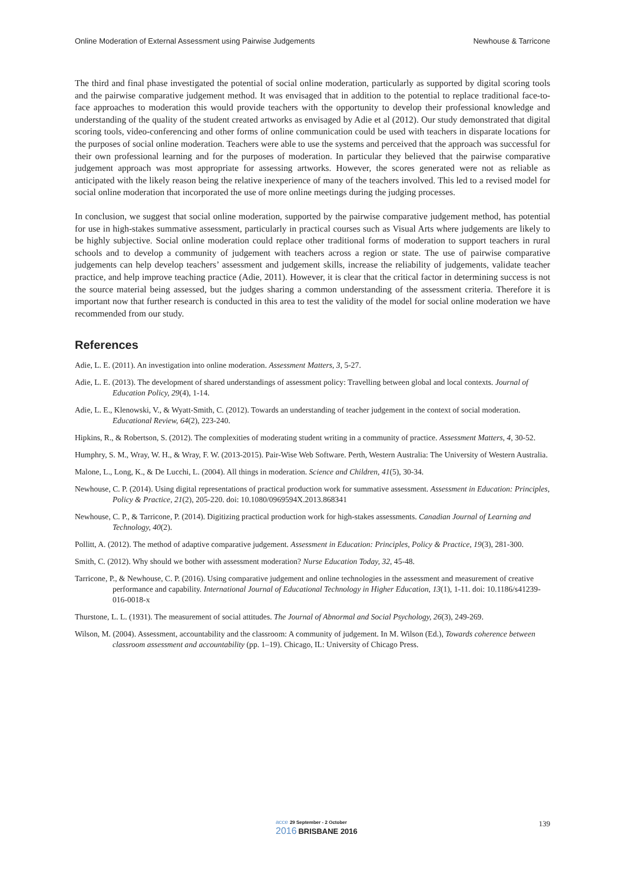Online Moderation of External Assessment using Pairwise Judgements Newhouse & Tarricone
The third and final phase investigated the potential of social online moderation, particularly as supported by digital scoring tools and the pairwise comparative judgement method. It was envisaged that in addition to the potential to replace traditional face-to-face approaches to moderation this would provide teachers with the opportunity to develop their professional knowledge and understanding of the quality of the student created artworks as envisaged by Adie et al (2012). Our study demonstrated that digital scoring tools, video-conferencing and other forms of online communication could be used with teachers in disparate locations for the purposes of social online moderation. Teachers were able to use the systems and perceived that the approach was successful for their own professional learning and for the purposes of moderation. In particular they believed that the pairwise comparative judgement approach was most appropriate for assessing artworks. However, the scores generated were not as reliable as anticipated with the likely reason being the relative inexperience of many of the teachers involved. This led to a revised model for social online moderation that incorporated the use of more online meetings during the judging processes.
In conclusion, we suggest that social online moderation, supported by the pairwise comparative judgement method, has potential for use in high-stakes summative assessment, particularly in practical courses such as Visual Arts where judgements are likely to be highly subjective. Social online moderation could replace other traditional forms of moderation to support teachers in rural schools and to develop a community of judgement with teachers across a region or state. The use of pairwise comparative judgements can help develop teachers’ assessment and judgement skills, increase the reliability of judgements, validate teacher practice, and help improve teaching practice (Adie, 2011). However, it is clear that the critical factor in determining success is not the source material being assessed, but the judges sharing a common understanding of the assessment criteria. Therefore it is important now that further research is conducted in this area to test the validity of the model for social online moderation we have recommended from our study.
References
Adie, L. E. (2011). An investigation into online moderation. Assessment Matters, 3, 5-27.
Adie, L. E. (2013). The development of shared understandings of assessment policy: Travelling between global and local contexts. Journal of Education Policy, 29(4), 1-14.
Adie, L. E., Klenowski, V., & Wyatt-Smith, C. (2012). Towards an understanding of teacher judgement in the context of social moderation. Educational Review, 64(2), 223-240.
Hipkins, R., & Robertson, S. (2012). The complexities of moderating student writing in a community of practice. Assessment Matters, 4, 30-52.
Humphry, S. M., Wray, W. H., & Wray, F. W. (2013-2015). Pair-Wise Web Software. Perth, Western Australia: The University of Western Australia.
Malone, L., Long, K., & De Lucchi, L. (2004). All things in moderation. Science and Children, 41(5), 30-34.
Newhouse, C. P. (2014). Using digital representations of practical production work for summative assessment. Assessment in Education: Principles, Policy & Practice, 21(2), 205-220. doi: 10.1080/0969594X.2013.868341
Newhouse, C. P., & Tarricone, P. (2014). Digitizing practical production work for high-stakes assessments. Canadian Journal of Learning and Technology, 40(2).
Pollitt, A. (2012). The method of adaptive comparative judgement. Assessment in Education: Principles, Policy & Practice, 19(3), 281-300.
Smith, C. (2012). Why should we bother with assessment moderation? Nurse Education Today, 32, 45-48.
Tarricone, P., & Newhouse, C. P. (2016). Using comparative judgement and online technologies in the assessment and measurement of creative performance and capability. International Journal of Educational Technology in Higher Education, 13(1), 1-11. doi: 10.1186/s41239-016-0018-x
Thurstone, L. L. (1931). The measurement of social attitudes. The Journal of Abnormal and Social Psychology, 26(3), 249-269.
Wilson, M. (2004). Assessment, accountability and the classroom: A community of judgement. In M. Wilson (Ed.), Towards coherence between classroom assessment and accountability (pp. 1–19). Chicago, IL: University of Chicago Press.
acce 29 September - 2 October
2016 BRISBANE 2016
139